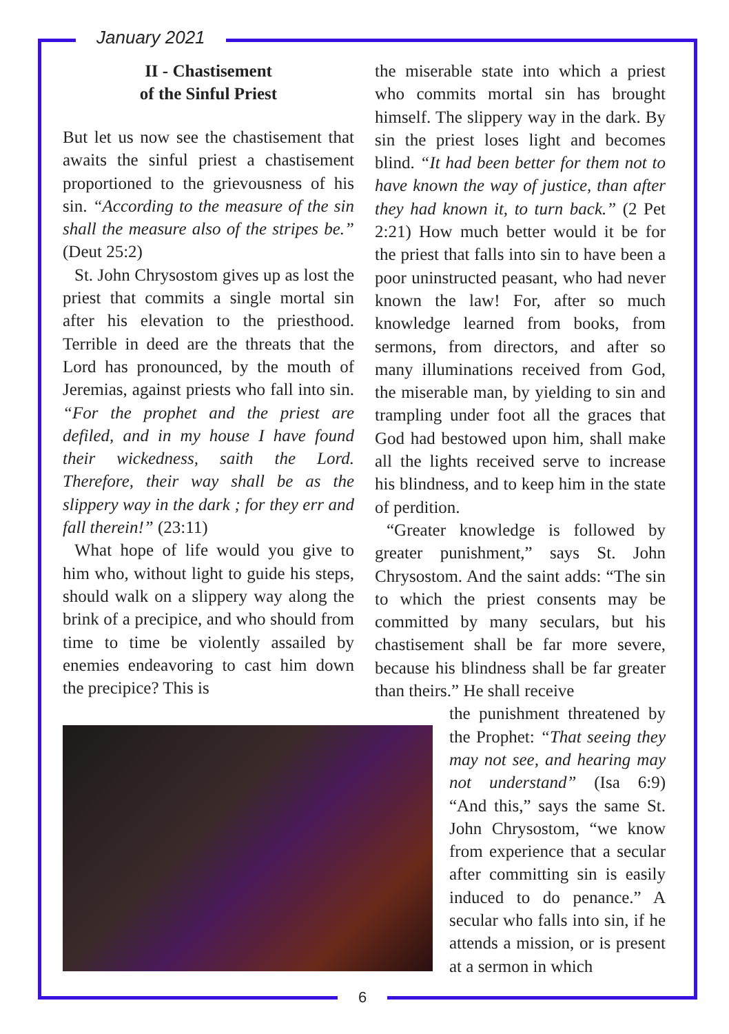January 2021
II - Chastisement
of the Sinful Priest
But let us now see the chastisement that awaits the sinful priest a chastisement proportioned to the grievousness of his sin. “According to the measure of the sin shall the measure also of the stripes be.” (Deut 25:2)
St. John Chrysostom gives up as lost the priest that commits a single mortal sin after his elevation to the priesthood. Terrible in deed are the threats that the Lord has pronounced, by the mouth of Jeremias, against priests who fall into sin. “For the prophet and the priest are defiled, and in my house I have found their wickedness, saith the Lord. Therefore, their way shall be as the slippery way in the dark ; for they err and fall therein!” (23:11)
What hope of life would you give to him who, without light to guide his steps, should walk on a slippery way along the brink of a precipice, and who should from time to time be violently assailed by enemies endeavoring to cast him down the precipice? This is
the miserable state into which a priest who commits mortal sin has brought himself. The slippery way in the dark. By sin the priest loses light and becomes blind. “It had been better for them not to have known the way of justice, than after they had known it, to turn back.” (2 Pet 2:21) How much better would it be for the priest that falls into sin to have been a poor uninstructed peasant, who had never known the law! For, after so much knowledge learned from books, from sermons, from directors, and after so many illuminations received from God, the miserable man, by yielding to sin and trampling under foot all the graces that God had bestowed upon him, shall make all the lights received serve to increase his blindness, and to keep him in the state of perdition.
“Greater knowledge is followed by greater punishment,” says St. John Chrysostom. And the saint adds: “The sin to which the priest consents may be committed by many seculars, but his chastisement shall be far more severe, because his blindness shall be far greater than theirs.” He shall receive
the punishment threatened by the Prophet: “That seeing they may not see, and hearing may not understand” (Isa 6:9) “And this,” says the same St. John Chrysostom, “we know from experience that a secular after committing sin is easily induced to do penance.” A secular who falls into sin, if he attends a mission, or is present at a sermon in which
6